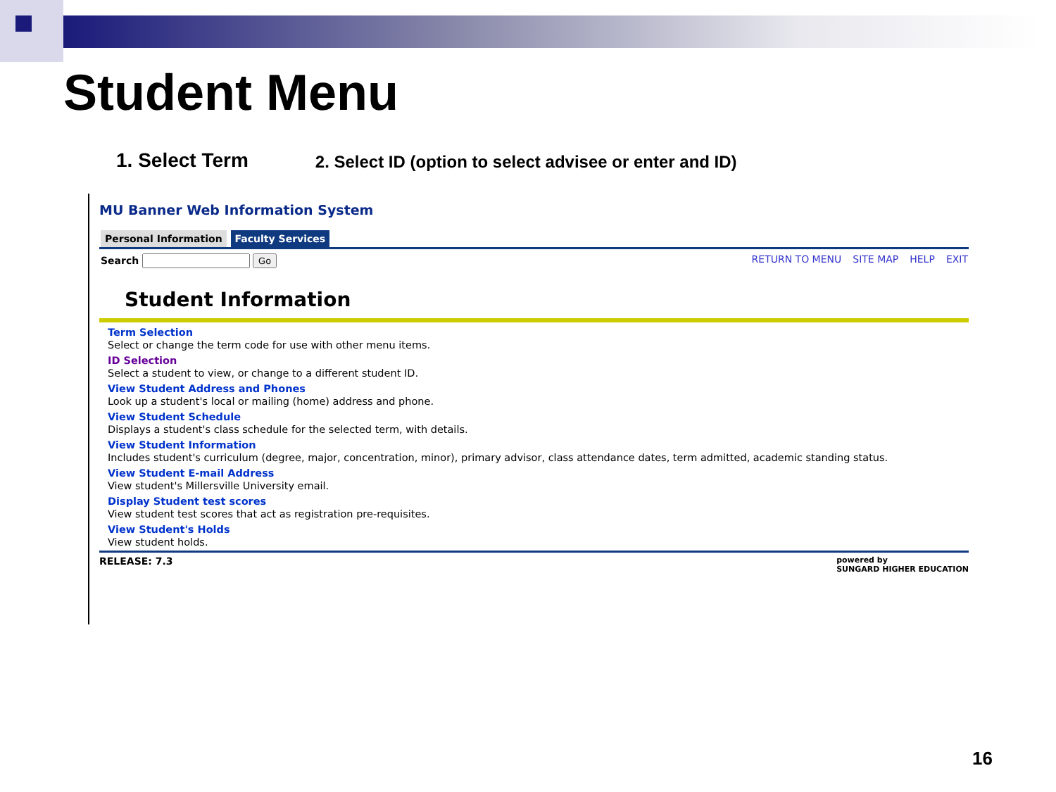Student Menu
1. Select Term 2. Select ID (option to select advisee or enter and ID)
MU Banner Web Information System
Personal Information Faculty Services
Search Go RETURN TO MENU SITE MAP HELP EXIT
Student Information
Term Selection
Select or change the term code for use with other menu items.
ID Selection
Select a student to view, or change to a different student ID.
View Student Address and Phones
Look up a student's local or mailing (home) address and phone.
View Student Schedule
Displays a student's class schedule for the selected term, with details.
View Student Information
Includes student's curriculum (degree, major, concentration, minor), primary advisor, class attendance dates, term admitted, academic standing status.
View Student E-mail Address
View student's Millersville University email.
Display Student test scores
View student test scores that act as registration pre-requisites.
View Student's Holds
View student holds.
RELEASE: 7.3 powered by
SUNGARD HIGHER EDUCATION
16